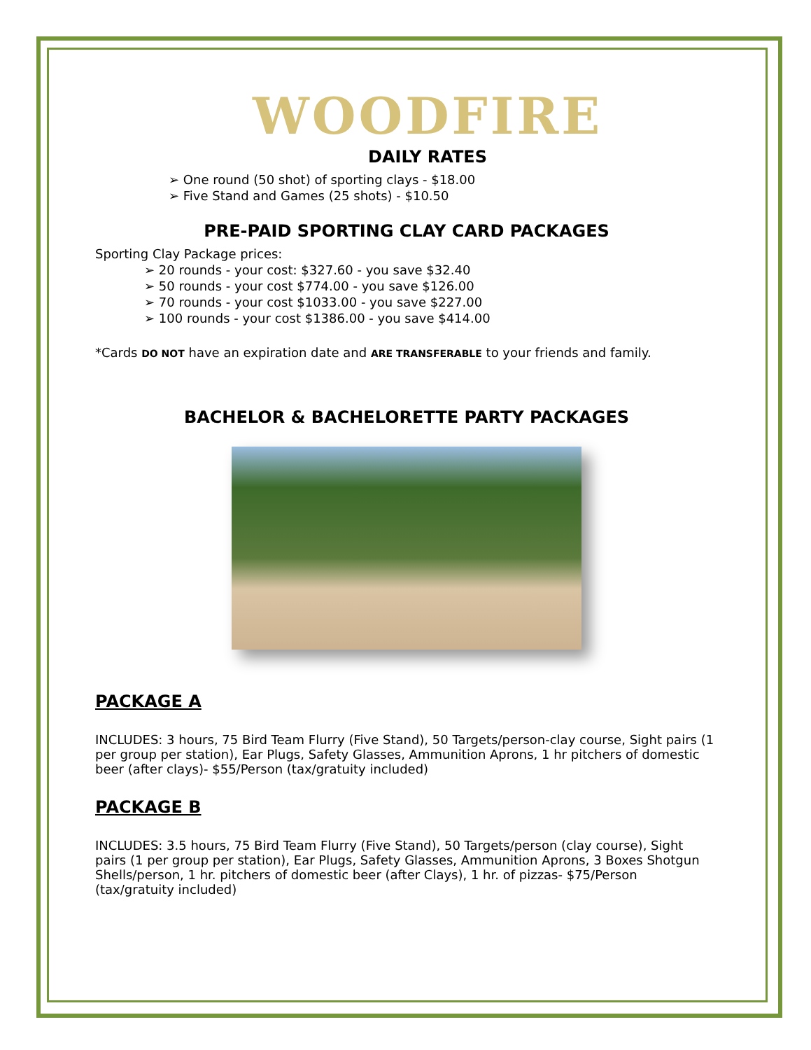WOODFIRE
DAILY RATES
➢ One round (50 shot) of sporting clays - $18.00
➢ Five Stand and Games (25 shots) - $10.50
PRE-PAID SPORTING CLAY CARD PACKAGES
Sporting Clay Package prices:
➢ 20 rounds - your cost: $327.60 - you save $32.40
➢ 50 rounds - your cost $774.00 - you save $126.00
➢ 70 rounds - your cost $1033.00 - you save $227.00
➢ 100 rounds - your cost $1386.00 - you save $414.00
*Cards DO NOT have an expiration date and ARE TRANSFERABLE to your friends and family.
BACHELOR & BACHELORETTE PARTY PACKAGES
PACKAGE A
INCLUDES: 3 hours, 75 Bird Team Flurry (Five Stand), 50 Targets/person-clay course, Sight pairs (1 per group per station), Ear Plugs, Safety Glasses, Ammunition Aprons, 1 hr pitchers of domestic beer (after clays)- $55/Person (tax/gratuity included)
PACKAGE B
INCLUDES: 3.5 hours, 75 Bird Team Flurry (Five Stand), 50 Targets/person (clay course), Sight pairs (1 per group per station), Ear Plugs, Safety Glasses, Ammunition Aprons, 3 Boxes Shotgun Shells/person, 1 hr. pitchers of domestic beer (after Clays), 1 hr. of pizzas- $75/Person (tax/gratuity included)